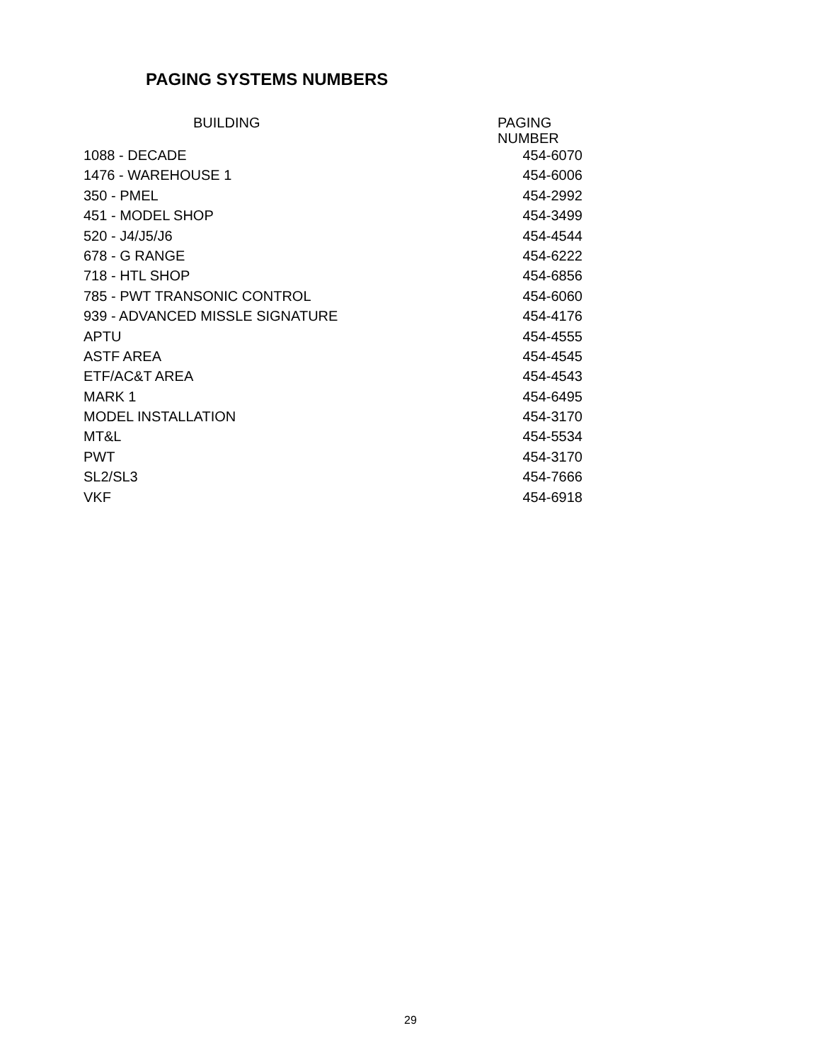PAGING SYSTEMS NUMBERS
| BUILDING | PAGING NUMBER |
| --- | --- |
| 1088 - DECADE | 454-6070 |
| 1476 - WAREHOUSE 1 | 454-6006 |
| 350 - PMEL | 454-2992 |
| 451 - MODEL SHOP | 454-3499 |
| 520 - J4/J5/J6 | 454-4544 |
| 678 - G RANGE | 454-6222 |
| 718 - HTL SHOP | 454-6856 |
| 785 - PWT TRANSONIC CONTROL | 454-6060 |
| 939 - ADVANCED MISSLE SIGNATURE | 454-4176 |
| APTU | 454-4555 |
| ASTF AREA | 454-4545 |
| ETF/AC&T AREA | 454-4543 |
| MARK 1 | 454-6495 |
| MODEL INSTALLATION | 454-3170 |
| MT&L | 454-5534 |
| PWT | 454-3170 |
| SL2/SL3 | 454-7666 |
| VKF | 454-6918 |
29